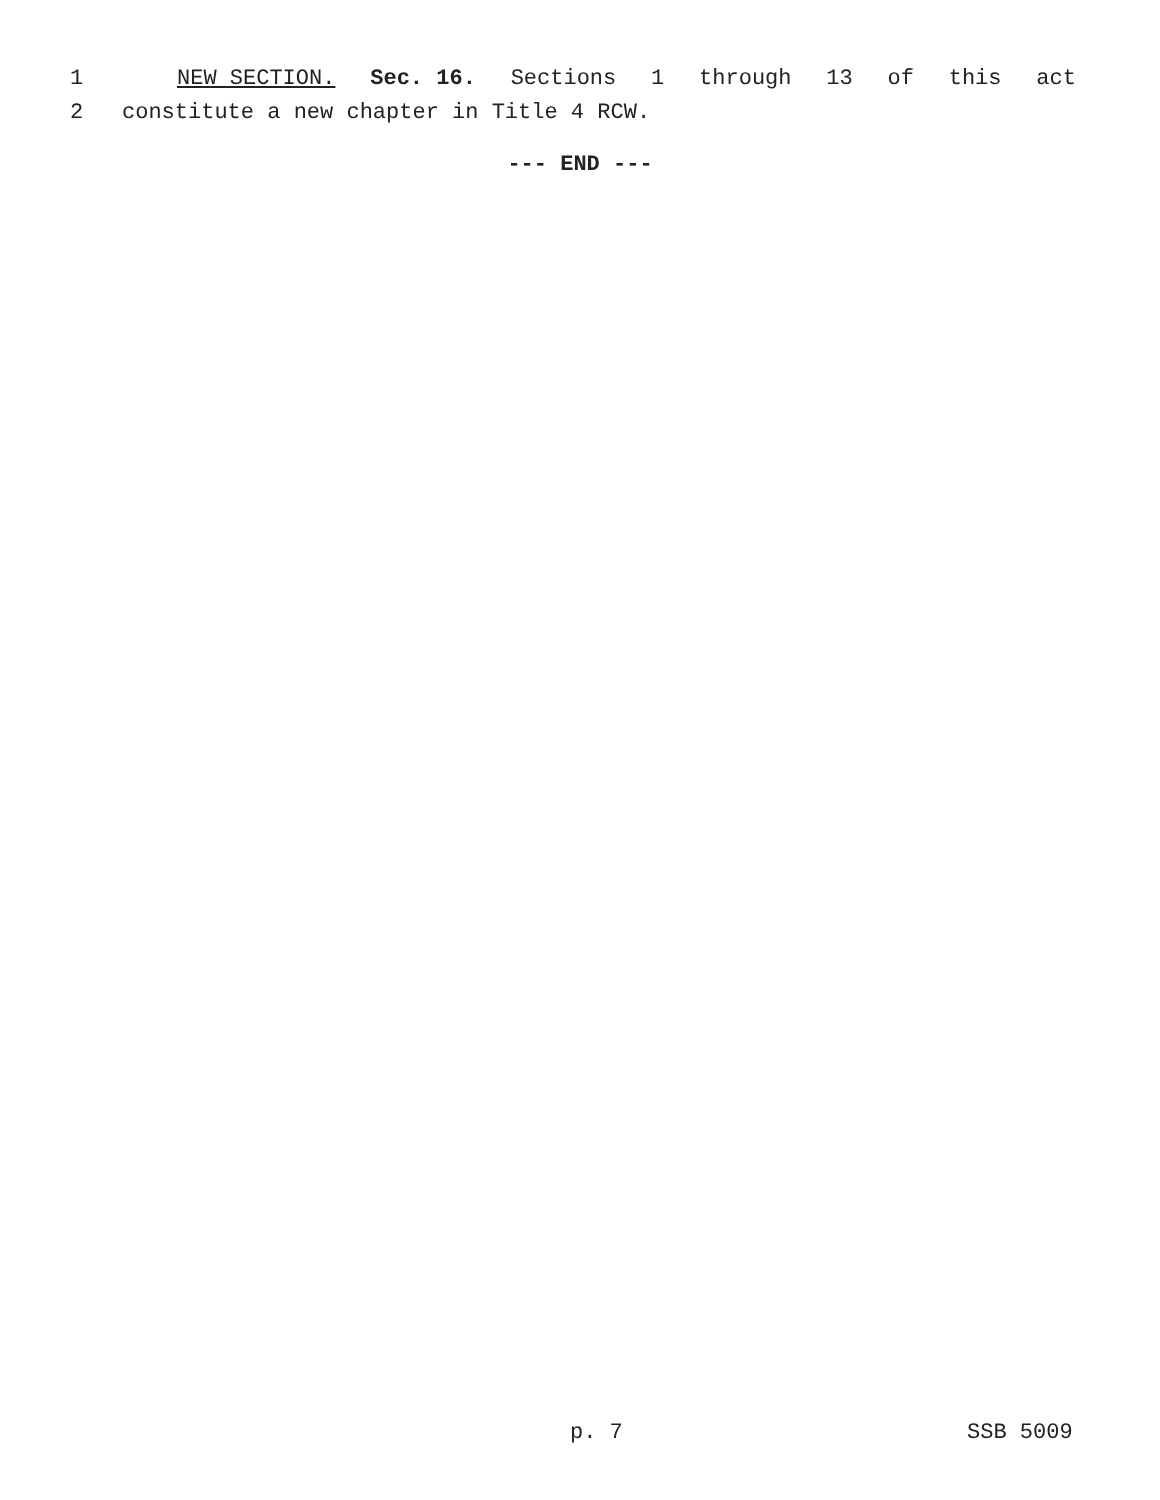1 NEW SECTION. Sec. 16. Sections 1 through 13 of this act
2 constitute a new chapter in Title 4 RCW.
--- END ---
p. 7 SSB 5009